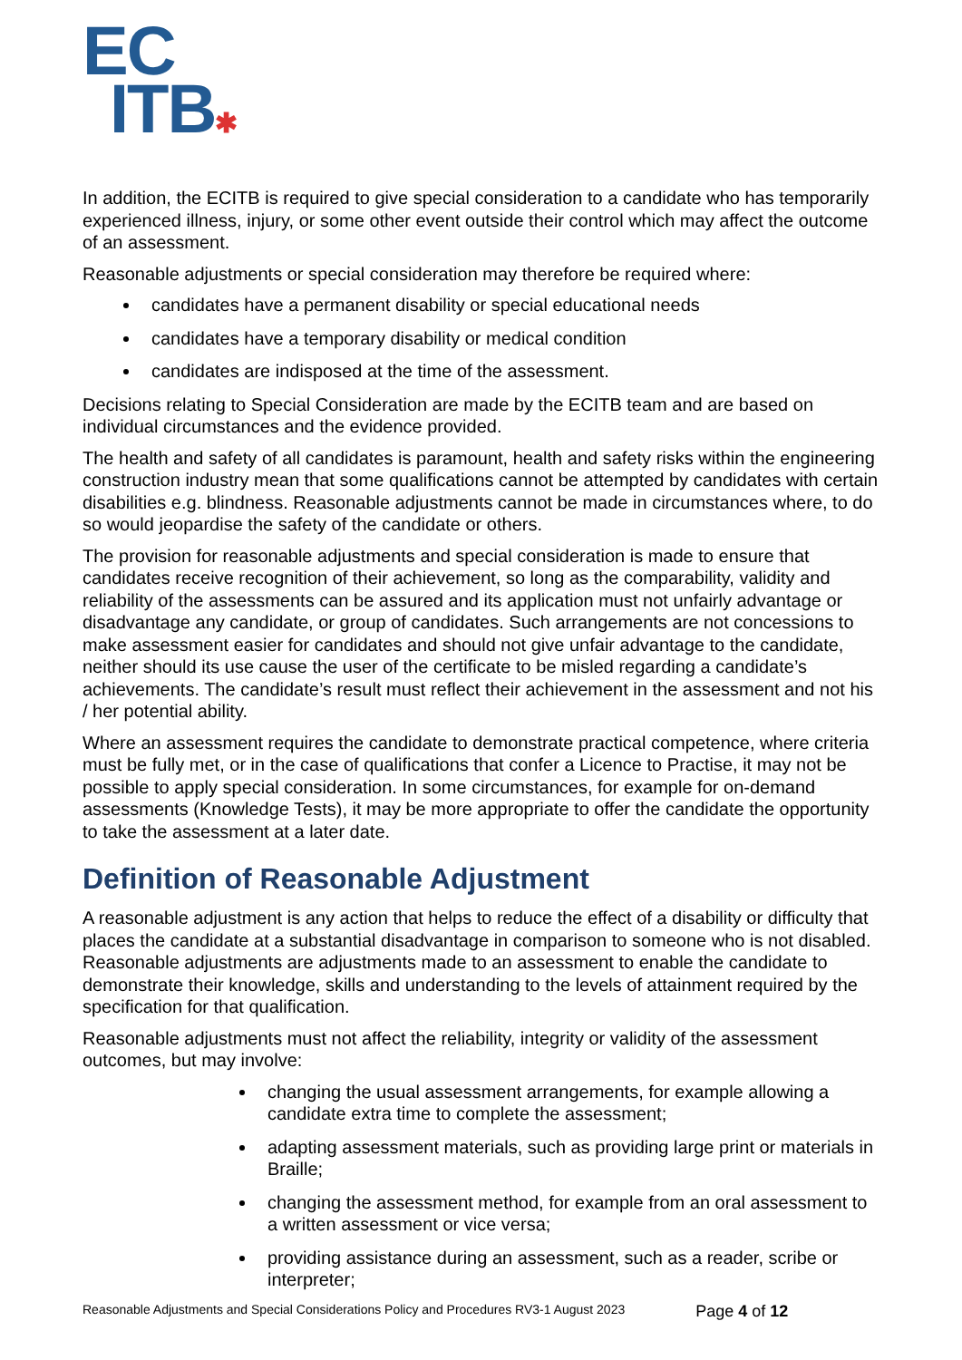EC
ITB✱
In addition, the ECITB is required to give special consideration to a candidate who has temporarily experienced illness, injury, or some other event outside their control which may affect the outcome of an assessment.
Reasonable adjustments or special consideration may therefore be required where:
candidates have a permanent disability or special educational needs
candidates have a temporary disability or medical condition
candidates are indisposed at the time of the assessment.
Decisions relating to Special Consideration are made by the ECITB team and are based on individual circumstances and the evidence provided.
The health and safety of all candidates is paramount, health and safety risks within the engineering construction industry mean that some qualifications cannot be attempted by candidates with certain disabilities e.g. blindness. Reasonable adjustments cannot be made in circumstances where, to do so would jeopardise the safety of the candidate or others.
The provision for reasonable adjustments and special consideration is made to ensure that candidates receive recognition of their achievement, so long as the comparability, validity and reliability of the assessments can be assured and its application must not unfairly advantage or disadvantage any candidate, or group of candidates. Such arrangements are not concessions to make assessment easier for candidates and should not give unfair advantage to the candidate, neither should its use cause the user of the certificate to be misled regarding a candidate’s achievements. The candidate’s result must reflect their achievement in the assessment and not his / her potential ability.
Where an assessment requires the candidate to demonstrate practical competence, where criteria must be fully met, or in the case of qualifications that confer a Licence to Practise, it may not be possible to apply special consideration. In some circumstances, for example for on-demand assessments (Knowledge Tests), it may be more appropriate to offer the candidate the opportunity to take the assessment at a later date.
Definition of Reasonable Adjustment
A reasonable adjustment is any action that helps to reduce the effect of a disability or difficulty that places the candidate at a substantial disadvantage in comparison to someone who is not disabled. Reasonable adjustments are adjustments made to an assessment to enable the candidate to demonstrate their knowledge, skills and understanding to the levels of attainment required by the specification for that qualification.
Reasonable adjustments must not affect the reliability, integrity or validity of the assessment outcomes, but may involve:
changing the usual assessment arrangements, for example allowing a candidate extra time to complete the assessment;
adapting assessment materials, such as providing large print or materials in Braille;
changing the assessment method, for example from an oral assessment to a written assessment or vice versa;
providing assistance during an assessment, such as a reader, scribe or interpreter;
Reasonable Adjustments and Special Considerations Policy and Procedures RV3-1 August 2023 Page 4 of 12